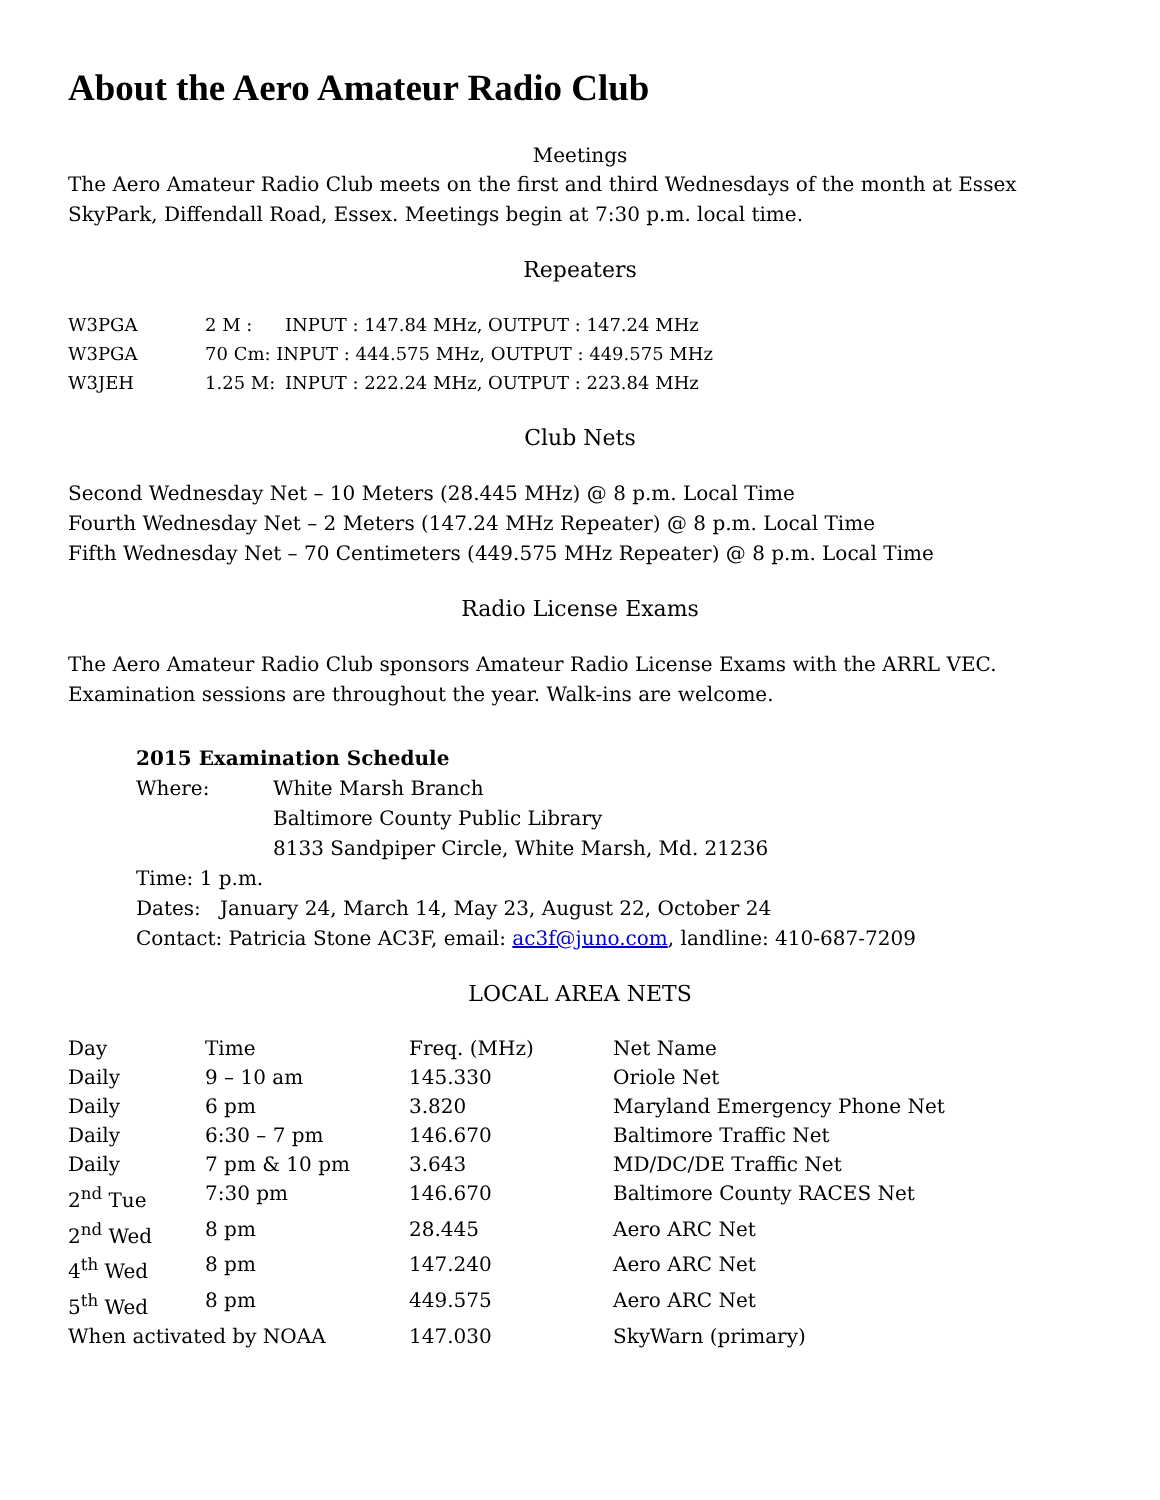About the Aero Amateur Radio Club
Meetings
The Aero Amateur Radio Club meets on the first and third Wednesdays of the month at Essex SkyPark, Diffendall Road, Essex. Meetings begin at 7:30 p.m. local time.
Repeaters
| W3PGA | 2 M : | INPUT : 147.84 MHz, OUTPUT : 147.24 MHz |
| W3PGA | 70 Cm: INPUT : 444.575 MHz, OUTPUT : 449.575 MHz | |
| W3JEH | 1.25 M: | INPUT : 222.24 MHz, OUTPUT : 223.84 MHz |
Club Nets
Second Wednesday Net – 10 Meters (28.445 MHz) @ 8 p.m. Local Time
Fourth Wednesday Net – 2 Meters (147.24 MHz Repeater) @ 8 p.m. Local Time
Fifth Wednesday Net – 70 Centimeters (449.575 MHz Repeater) @ 8 p.m. Local Time
Radio License Exams
The Aero Amateur Radio Club sponsors Amateur Radio License Exams with the ARRL VEC. Examination sessions are throughout the year. Walk-ins are welcome.
2015 Examination Schedule
| Where: | White Marsh Branch Baltimore County Public Library 8133 Sandpiper Circle, White Marsh, Md. 21236 |
Time: 1 p.m.
Dates: January 24, March 14, May 23, August 22, October 24
Contact: Patricia Stone AC3F, email: ac3f@juno.com, landline: 410-687-7209
LOCAL AREA NETS
| Day | Time | Freq. (MHz) | Net Name |
| --- | --- | --- | --- |
| Daily | 9 – 10 am | 145.330 | Oriole Net |
| Daily | 6 pm | 3.820 | Maryland Emergency Phone Net |
| Daily | 6:30 – 7 pm | 146.670 | Baltimore Traffic Net |
| Daily | 7 pm & 10 pm | 3.643 | MD/DC/DE Traffic Net |
| 2<sup>nd</sup> Tue | 7:30 pm | 146.670 | Baltimore County RACES Net |
| 2<sup>nd</sup> Wed | 8 pm | 28.445 | Aero ARC Net |
| 4<sup>th</sup> Wed | 8 pm | 147.240 | Aero ARC Net |
| 5<sup>th</sup> Wed | 8 pm | 449.575 | Aero ARC Net |
| When activated by NOAA | | 147.030 | SkyWarn (primary) |